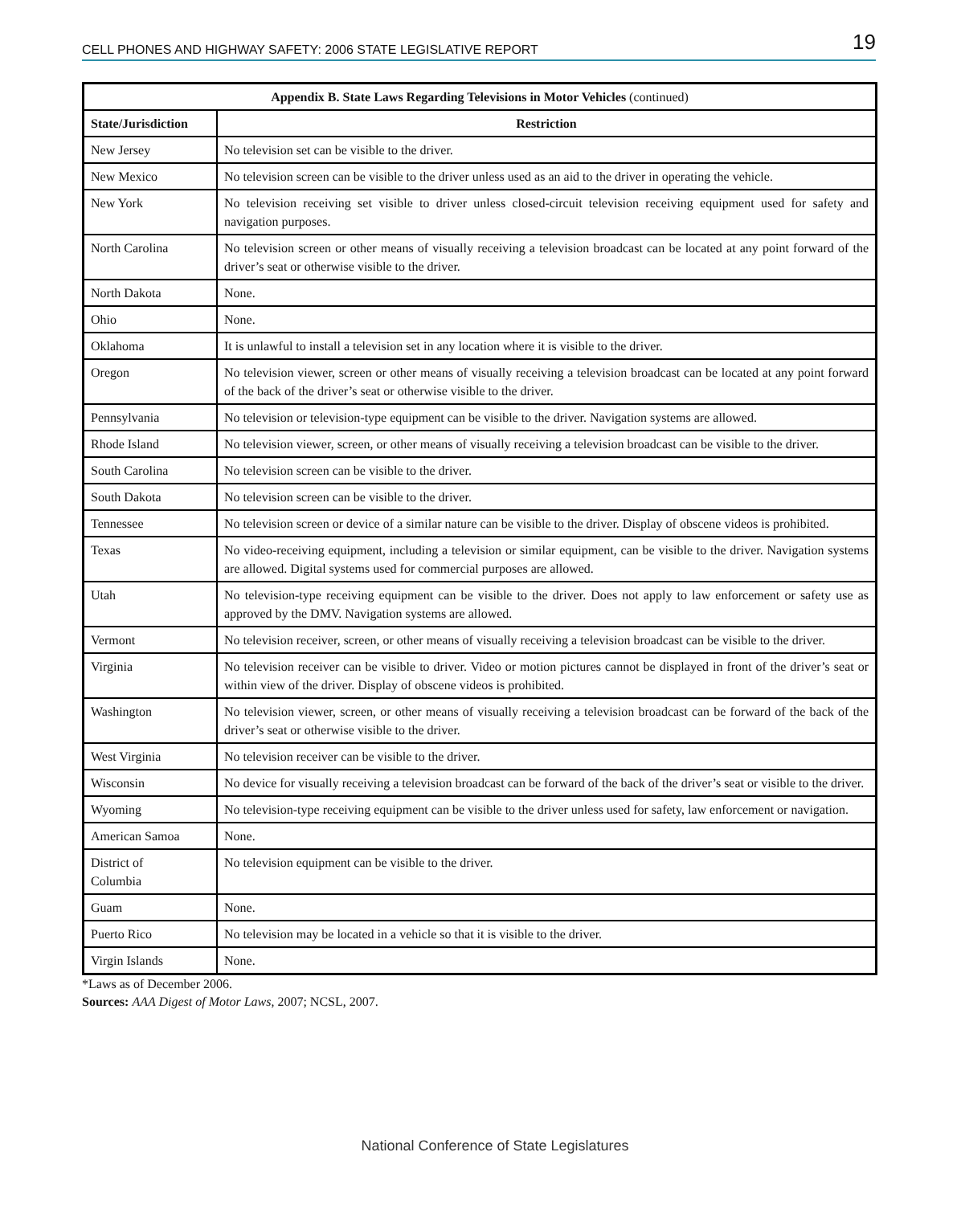CELL PHONES AND HIGHWAY SAFETY: 2006 STATE LEGISLATIVE REPORT 19
| Appendix B. State Laws Regarding Televisions in Motor Vehicles (continued) | |
| --- | --- |
| State/Jurisdiction | Restriction |
| New Jersey | No television set can be visible to the driver. |
| New Mexico | No television screen can be visible to the driver unless used as an aid to the driver in operating the vehicle. |
| New York | No television receiving set visible to driver unless closed-circuit television receiving equipment used for safety and navigation purposes. |
| North Carolina | No television screen or other means of visually receiving a television broadcast can be located at any point forward of the driver’s seat or otherwise visible to the driver. |
| North Dakota | None. |
| Ohio | None. |
| Oklahoma | It is unlawful to install a television set in any location where it is visible to the driver. |
| Oregon | No television viewer, screen or other means of visually receiving a television broadcast can be located at any point forward of the back of the driver’s seat or otherwise visible to the driver. |
| Pennsylvania | No television or television-type equipment can be visible to the driver. Navigation systems are allowed. |
| Rhode Island | No television viewer, screen, or other means of visually receiving a television broadcast can be visible to the driver. |
| South Carolina | No television screen can be visible to the driver. |
| South Dakota | No television screen can be visible to the driver. |
| Tennessee | No television screen or device of a similar nature can be visible to the driver. Display of obscene videos is prohibited. |
| Texas | No video-receiving equipment, including a television or similar equipment, can be visible to the driver. Navigation systems are allowed. Digital systems used for commercial purposes are allowed. |
| Utah | No television-type receiving equipment can be visible to the driver. Does not apply to law enforcement or safety use as approved by the DMV. Navigation systems are allowed. |
| Vermont | No television receiver, screen, or other means of visually receiving a television broadcast can be visible to the driver. |
| Virginia | No television receiver can be visible to driver. Video or motion pictures cannot be displayed in front of the driver’s seat or within view of the driver. Display of obscene videos is prohibited. |
| Washington | No television viewer, screen, or other means of visually receiving a television broadcast can be forward of the back of the driver’s seat or otherwise visible to the driver. |
| West Virginia | No television receiver can be visible to the driver. |
| Wisconsin | No device for visually receiving a television broadcast can be forward of the back of the driver’s seat or visible to the driver. |
| Wyoming | No television-type receiving equipment can be visible to the driver unless used for safety, law enforcement or navigation. |
| American Samoa | None. |
| District of Columbia | No television equipment can be visible to the driver. |
| Guam | None. |
| Puerto Rico | No television may be located in a vehicle so that it is visible to the driver. |
| Virgin Islands | None. |
*Laws as of December 2006.
Sources: AAA Digest of Motor Laws, 2007; NCSL, 2007.
National Conference of State Legislatures